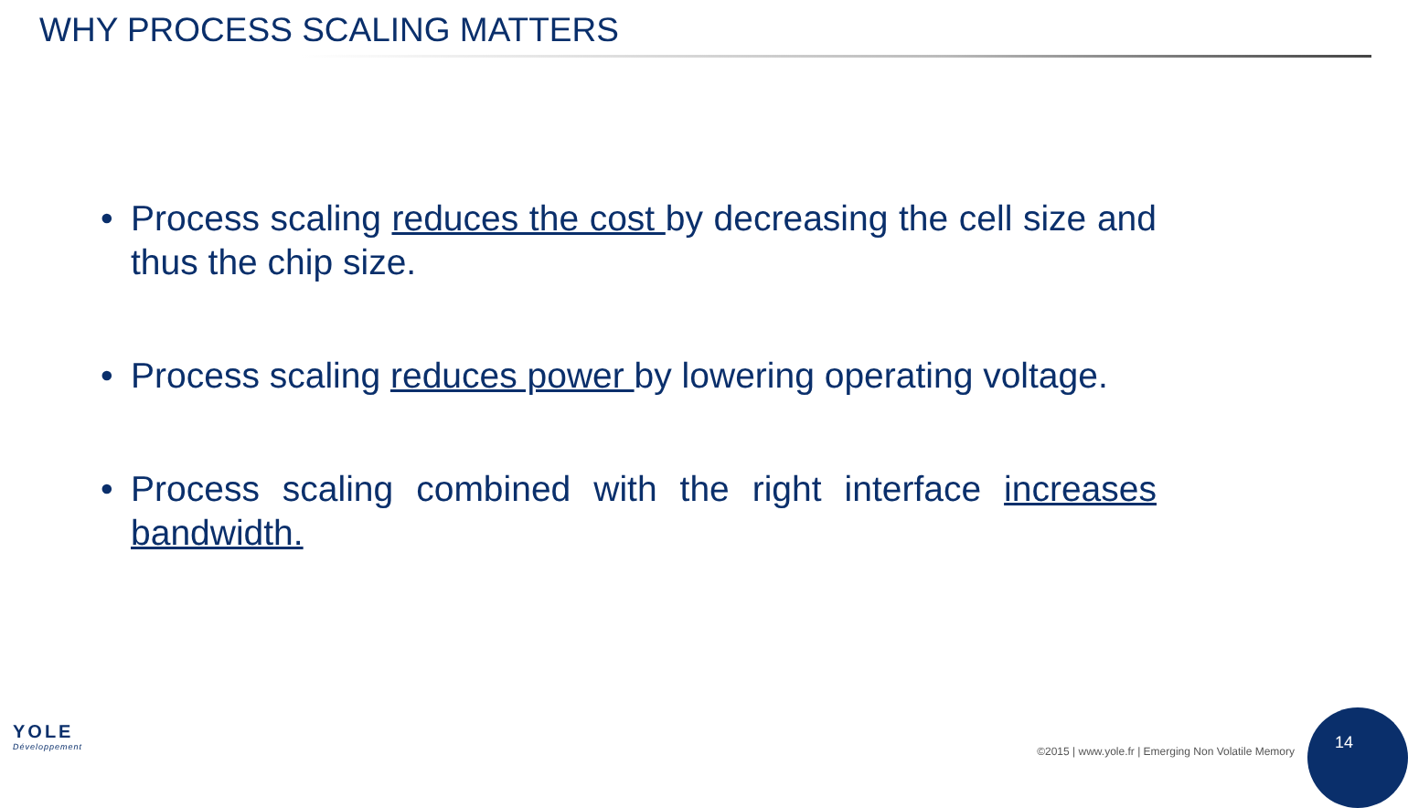WHY PROCESS SCALING MATTERS
• Process scaling reduces the cost by decreasing the cell size and thus the chip size.
• Process scaling reduces power by lowering operating voltage.
• Process scaling combined with the right interface increases bandwidth.
YOLE
Développement
©2015 | www.yole.fr | Emerging Non Volatile Memory
14